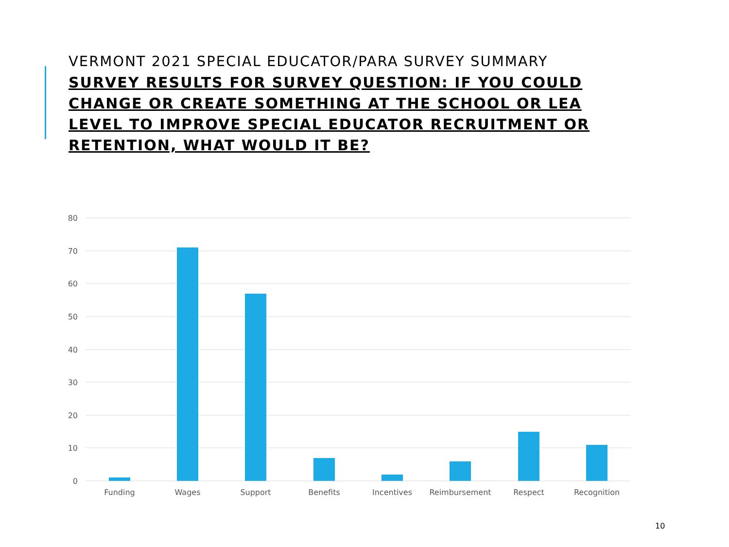VERMONT 2021 SPECIAL EDUCATOR/PARA SURVEY SUMMARY
SURVEY RESULTS FOR SURVEY QUESTION: IF YOU COULD CHANGE OR CREATE SOMETHING AT THE SCHOOL OR LEA LEVEL TO IMPROVE SPECIAL EDUCATOR RECRUITMENT OR RETENTION, WHAT WOULD IT BE?
80
70
60
50
40
30
20
10
0
Funding
Wages
Support
Benefits
Incentives
Reimbursement
Respect
Recognition
10